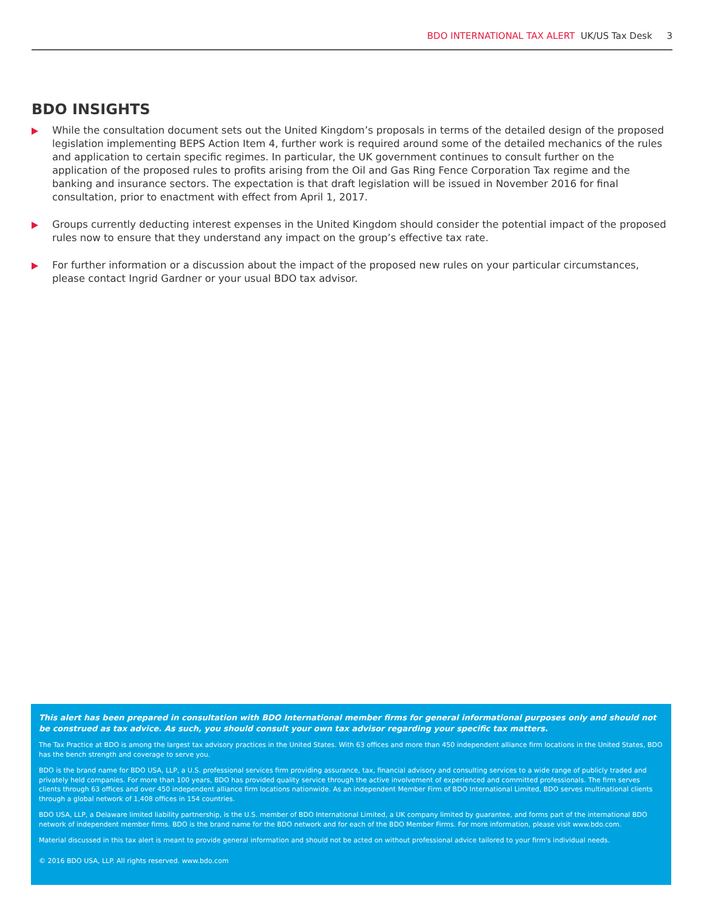BDO INTERNATIONAL TAX ALERT UK/US Tax Desk 3
BDO INSIGHTS
While the consultation document sets out the United Kingdom’s proposals in terms of the detailed design of the proposed legislation implementing BEPS Action Item 4, further work is required around some of the detailed mechanics of the rules and application to certain specific regimes. In particular, the UK government continues to consult further on the application of the proposed rules to profits arising from the Oil and Gas Ring Fence Corporation Tax regime and the banking and insurance sectors. The expectation is that draft legislation will be issued in November 2016 for final consultation, prior to enactment with effect from April 1, 2017.
Groups currently deducting interest expenses in the United Kingdom should consider the potential impact of the proposed rules now to ensure that they understand any impact on the group’s effective tax rate.
For further information or a discussion about the impact of the proposed new rules on your particular circumstances, please contact Ingrid Gardner or your usual BDO tax advisor.
This alert has been prepared in consultation with BDO International member firms for general informational purposes only and should not be construed as tax advice. As such, you should consult your own tax advisor regarding your specific tax matters.
The Tax Practice at BDO is among the largest tax advisory practices in the United States. With 63 offices and more than 450 independent alliance firm locations in the United States, BDO has the bench strength and coverage to serve you.
BDO is the brand name for BDO USA, LLP, a U.S. professional services firm providing assurance, tax, financial advisory and consulting services to a wide range of publicly traded and privately held companies. For more than 100 years, BDO has provided quality service through the active involvement of experienced and committed professionals. The firm serves clients through 63 offices and over 450 independent alliance firm locations nationwide. As an independent Member Firm of BDO International Limited, BDO serves multinational clients through a global network of 1,408 offices in 154 countries.
BDO USA, LLP, a Delaware limited liability partnership, is the U.S. member of BDO International Limited, a UK company limited by guarantee, and forms part of the international BDO network of independent member firms. BDO is the brand name for the BDO network and for each of the BDO Member Firms. For more information, please visit www.bdo.com.
Material discussed in this tax alert is meant to provide general information and should not be acted on without professional advice tailored to your firm's individual needs.
© 2016 BDO USA, LLP. All rights reserved. www.bdo.com